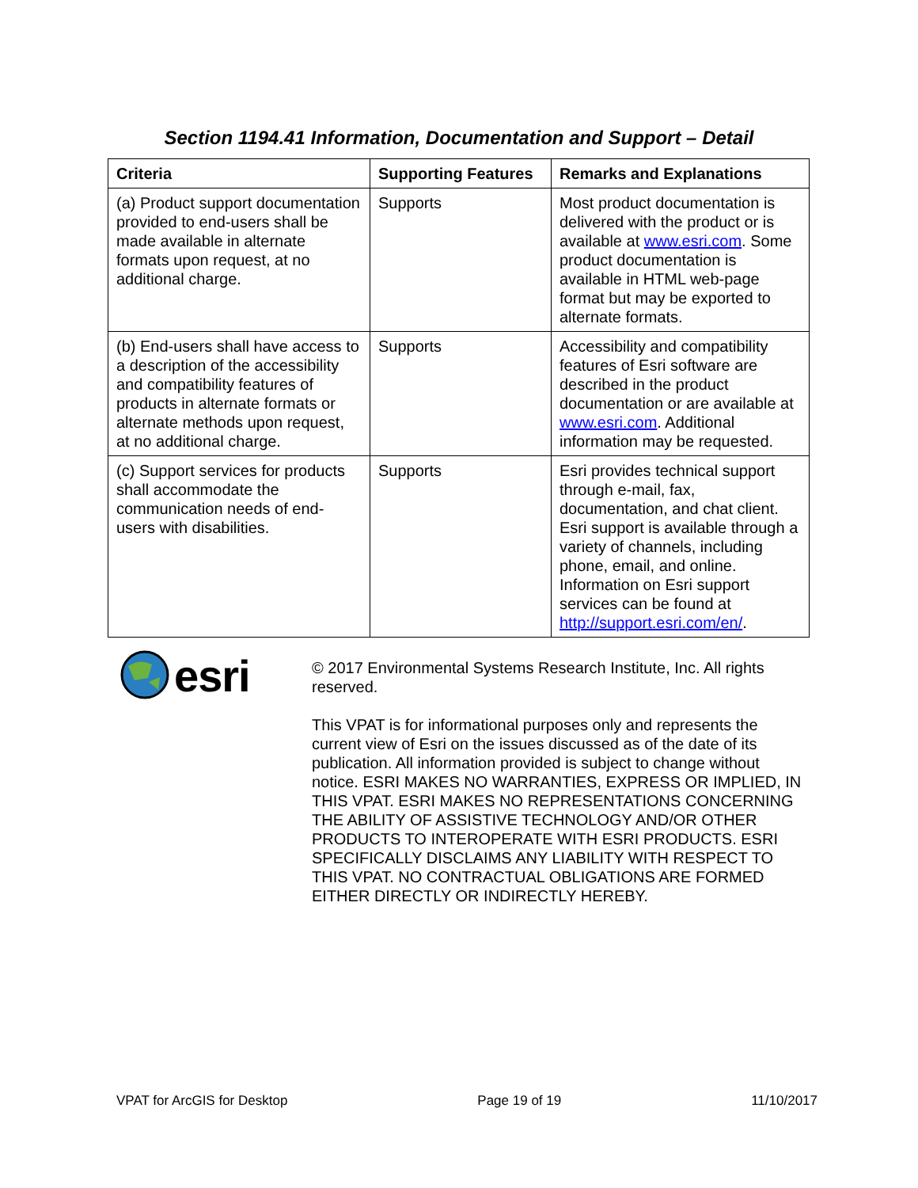Section 1194.41 Information, Documentation and Support – Detail
| Criteria | Supporting Features | Remarks and Explanations |
| --- | --- | --- |
| (a) Product support documentation provided to end-users shall be made available in alternate formats upon request, at no additional charge. | Supports | Most product documentation is delivered with the product or is available at www.esri.com . Some product documentation is available in HTML web-page format but may be exported to alternate formats. |
| (b) End-users shall have access to a description of the accessibility and compatibility features of products in alternate formats or alternate methods upon request, at no additional charge. | Supports | Accessibility and compatibility features of Esri software are described in the product documentation or are available at www.esri.com . Additional information may be requested. |
| (c) Support services for products shall accommodate the communication needs of end-users with disabilities. | Supports | Esri provides technical support through e-mail, fax, documentation, and chat client. Esri support is available through a variety of channels, including phone, email, and online. Information on Esri support services can be found at http://support.esri.com/en/ . |
esri
© 2017 Environmental Systems Research Institute, Inc. All rights reserved.
This VPAT is for informational purposes only and represents the current view of Esri on the issues discussed as of the date of its publication. All information provided is subject to change without notice. ESRI MAKES NO WARRANTIES, EXPRESS OR IMPLIED, IN THIS VPAT. ESRI MAKES NO REPRESENTATIONS CONCERNING THE ABILITY OF ASSISTIVE TECHNOLOGY AND/OR OTHER PRODUCTS TO INTEROPERATE WITH ESRI PRODUCTS. ESRI SPECIFICALLY DISCLAIMS ANY LIABILITY WITH RESPECT TO THIS VPAT. NO CONTRACTUAL OBLIGATIONS ARE FORMED EITHER DIRECTLY OR INDIRECTLY HEREBY.
VPAT for ArcGIS for Desktop Page 19 of 19 11/10/2017